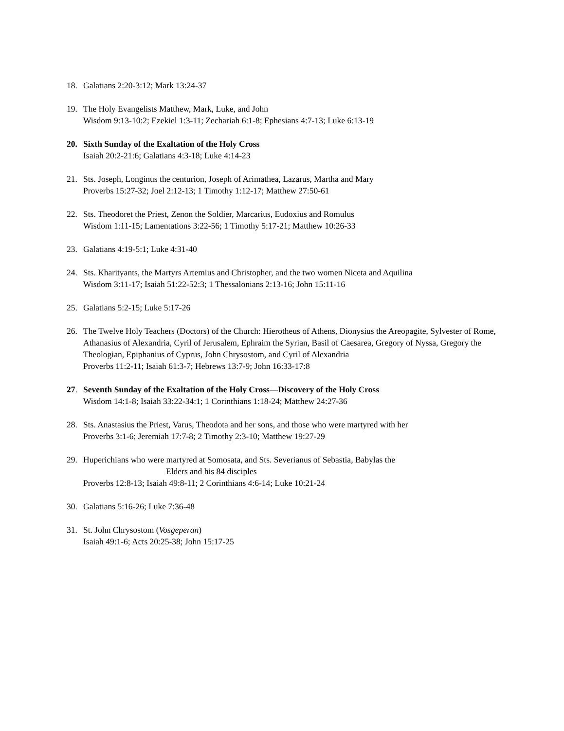18. Galatians 2:20-3:12; Mark 13:24-37
19. The Holy Evangelists Matthew, Mark, Luke, and John
Wisdom 9:13-10:2; Ezekiel 1:3-11; Zechariah 6:1-8; Ephesians 4:7-13; Luke 6:13-19
20. Sixth Sunday of the Exaltation of the Holy Cross
Isaiah 20:2-21:6; Galatians 4:3-18; Luke 4:14-23
21. Sts. Joseph, Longinus the centurion, Joseph of Arimathea, Lazarus, Martha and Mary
Proverbs 15:27-32; Joel 2:12-13; 1 Timothy 1:12-17; Matthew 27:50-61
22. Sts. Theodoret the Priest, Zenon the Soldier, Marcarius, Eudoxius and Romulus
Wisdom 1:11-15; Lamentations 3:22-56; 1 Timothy 5:17-21; Matthew 10:26-33
23. Galatians 4:19-5:1; Luke 4:31-40
24. Sts. Kharityants, the Martyrs Artemius and Christopher, and the two women Niceta and Aquilina
Wisdom 3:11-17; Isaiah 51:22-52:3; 1 Thessalonians 2:13-16; John 15:11-16
25. Galatians 5:2-15; Luke 5:17-26
26. The Twelve Holy Teachers (Doctors) of the Church: Hierotheus of Athens, Dionysius the Areopagite, Sylvester of Rome, Athanasius of Alexandria, Cyril of Jerusalem, Ephraim the Syrian, Basil of Caesarea, Gregory of Nyssa, Gregory the Theologian, Epiphanius of Cyprus, John Chrysostom, and Cyril of Alexandria
Proverbs 11:2-11; Isaiah 61:3-7; Hebrews 13:7-9; John 16:33-17:8
27. Seventh Sunday of the Exaltation of the Holy Cross—Discovery of the Holy Cross
Wisdom 14:1-8; Isaiah 33:22-34:1; 1 Corinthians 1:18-24; Matthew 24:27-36
28. Sts. Anastasius the Priest, Varus, Theodota and her sons, and those who were martyred with her
Proverbs 3:1-6; Jeremiah 17:7-8; 2 Timothy 2:3-10; Matthew 19:27-29
29. Huperichians who were martyred at Somosata, and Sts. Severianus of Sebastia, Babylas the
Elders and his 84 disciples
Proverbs 12:8-13; Isaiah 49:8-11; 2 Corinthians 4:6-14; Luke 10:21-24
30. Galatians 5:16-26; Luke 7:36-48
31. St. John Chrysostom (Vosgeperan)
Isaiah 49:1-6; Acts 20:25-38; John 15:17-25